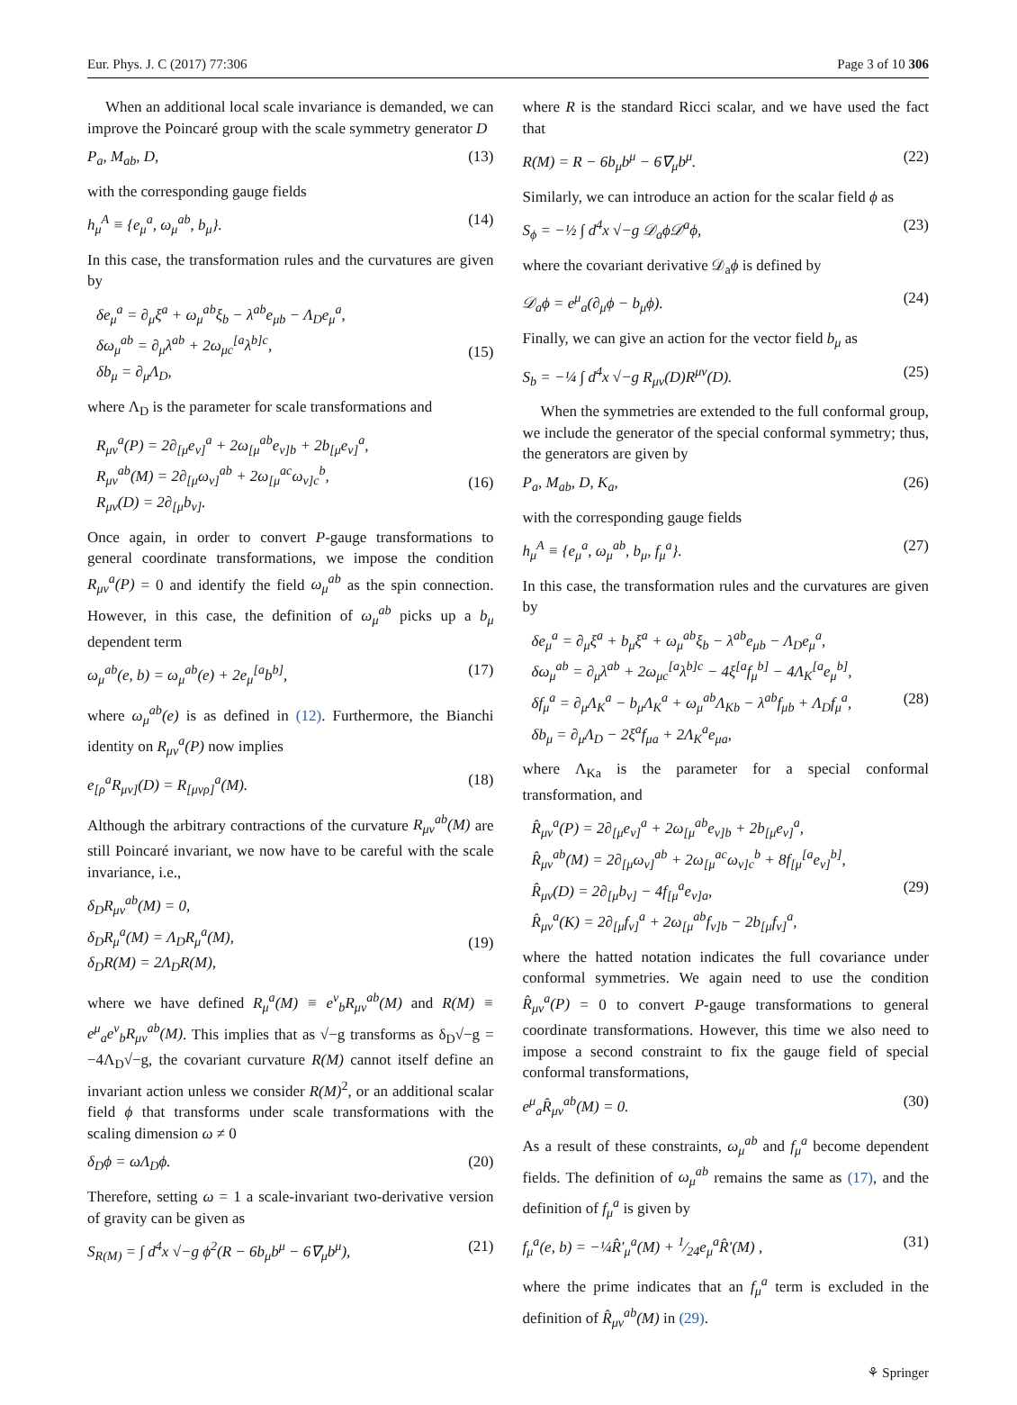Eur. Phys. J. C (2017) 77:306 Page 3 of 10 306
When an additional local scale invariance is demanded, we can improve the Poincaré group with the scale symmetry generator D
P<sub>a</sub>, M<sub>ab</sub>, D, (13)
with the corresponding gauge fields
h<sub>μ</sub><sup>A</sup> ≡ {e<sub>μ</sub><sup>a</sup>, ω<sub>μ</sub><sup>ab</sup>, b<sub>μ</sub>}. (14)
In this case, the transformation rules and the curvatures are given by
δe<sub>μ</sub><sup>a</sup> = ∂<sub>μ</sub>ξ<sup>a</sup> + ω<sub>μ</sub><sup>ab</sup>ξ<sub>b</sub> − λ<sup>ab</sup>e<sub>μb</sub> − Λ<sub>D</sub>e<sub>μ</sub><sup>a</sup>,
δω<sub>μ</sub><sup>ab</sup> = ∂<sub>μ</sub>λ<sup>ab</sup> + 2ω<sub>μc</sub><sup>[a</sup>λ<sup>b]c</sup>,
δb<sub>μ</sub> = ∂<sub>μ</sub>Λ<sub>D</sub>,
(15)
where Λ<sub>D</sub> is the parameter for scale transformations and
R<sub>μν</sub><sup>a</sup>(P) = 2∂<sub>[μ</sub>e<sub>ν]</sub><sup>a</sup> + 2ω<sub>[μ</sub><sup>ab</sup>e<sub>ν]b</sub> + 2b<sub>[μ</sub>e<sub>ν]</sub><sup>a</sup>,
R<sub>μν</sub><sup>ab</sup>(M) = 2∂<sub>[μ</sub>ω<sub>ν]</sub><sup>ab</sup> + 2ω<sub>[μ</sub><sup>ac</sup>ω<sub>ν]c</sub><sup>b</sup>,
R<sub>μν</sub>(D) = 2∂<sub>[μ</sub>b<sub>ν]</sub>.
(16)
Once again, in order to convert P-gauge transformations to general coordinate transformations, we impose the condition R<sub>μν</sub><sup>a</sup>(P) = 0 and identify the field ω<sub>μ</sub><sup>ab</sup> as the spin connection. However, in this case, the definition of ω<sub>μ</sub><sup>ab</sup> picks up a b<sub>μ</sub> dependent term
ω<sub>μ</sub><sup>ab</sup>(e, b) = ω<sub>μ</sub><sup>ab</sup>(e) + 2e<sub>μ</sub><sup>[a</sup>b<sup>b]</sup>, (17)
where ω<sub>μ</sub><sup>ab</sup>(e) is as defined in (12). Furthermore, the Bianchi identity on R<sub>μν</sub><sup>a</sup>(P) now implies
e<sub>[ρ</sub><sup>a</sup>R<sub>μν]</sub>(D) = R<sub>[μνρ]</sub><sup>a</sup>(M). (18)
Although the arbitrary contractions of the curvature R<sub>μν</sub><sup>ab</sup>(M) are still Poincaré invariant, we now have to be careful with the scale invariance, i.e.,
δ<sub>D</sub>R<sub>μν</sub><sup>ab</sup>(M) = 0,
δ<sub>D</sub>R<sub>μ</sub><sup>a</sup>(M) = Λ<sub>D</sub>R<sub>μ</sub><sup>a</sup>(M),
δ<sub>D</sub>R(M) = 2Λ<sub>D</sub>R(M),
(19)
where we have defined R<sub>μ</sub><sup>a</sup>(M) ≡ e<sup>ν</sup><sub>b</sub>R<sub>μν</sub><sup>ab</sup>(M) and R(M) ≡ e<sup>μ</sup><sub>a</sub>e<sup>ν</sup><sub>b</sub>R<sub>μν</sub><sup>ab</sup>(M). This implies that as √−g transforms as δ<sub>D</sub>√−g = −4Λ<sub>D</sub>√−g, the covariant curvature R(M) cannot itself define an invariant action unless we consider R(M)<sup>2</sup>, or an additional scalar field ϕ that transforms under scale transformations with the scaling dimension ω ≠ 0
δ<sub>D</sub>ϕ = ωΛ<sub>D</sub>ϕ. (20)
Therefore, setting ω = 1 a scale-invariant two-derivative version of gravity can be given as
S<sub>R(M)</sub> = ∫ d<sup>4</sup>x √−g ϕ<sup>2</sup>(R − 6b<sub>μ</sub>b<sup>μ</sup> − 6∇<sub>μ</sub>b<sup>μ</sup>), (21)
where R is the standard Ricci scalar, and we have used the fact that
R(M) = R − 6b<sub>μ</sub>b<sup>μ</sup> − 6∇<sub>μ</sub>b<sup>μ</sup>. (22)
Similarly, we can introduce an action for the scalar field ϕ as
S<sub>ϕ</sub> = −½ ∫ d<sup>4</sup>x √−g 𝒟<sub>a</sub>ϕ𝒟<sup>a</sup>ϕ, (23)
where the covariant derivative 𝒟<sub>a</sub>ϕ is defined by
𝒟<sub>a</sub>ϕ = e<sup>μ</sup><sub>a</sub>(∂<sub>μ</sub>ϕ − b<sub>μ</sub>ϕ). (24)
Finally, we can give an action for the vector field b<sub>μ</sub> as
S<sub>b</sub> = −¼ ∫ d<sup>4</sup>x √−g R<sub>μν</sub>(D)R<sup>μν</sup>(D). (25)
When the symmetries are extended to the full conformal group, we include the generator of the special conformal symmetry; thus, the generators are given by
P<sub>a</sub>, M<sub>ab</sub>, D, K<sub>a</sub>, (26)
with the corresponding gauge fields
h<sub>μ</sub><sup>A</sup> ≡ {e<sub>μ</sub><sup>a</sup>, ω<sub>μ</sub><sup>ab</sup>, b<sub>μ</sub>, f<sub>μ</sub><sup>a</sup>}. (27)
In this case, the transformation rules and the curvatures are given by
δe<sub>μ</sub><sup>a</sup> = ∂<sub>μ</sub>ξ<sup>a</sup> + b<sub>μ</sub>ξ<sup>a</sup> + ω<sub>μ</sub><sup>ab</sup>ξ<sub>b</sub> − λ<sup>ab</sup>e<sub>μb</sub> − Λ<sub>D</sub>e<sub>μ</sub><sup>a</sup>,
δω<sub>μ</sub><sup>ab</sup> = ∂<sub>μ</sub>λ<sup>ab</sup> + 2ω<sub>μc</sub><sup>[a</sup>λ<sup>b]c</sup> − 4ξ<sup>[a</sup>f<sub>μ</sub><sup>b]</sup> − 4Λ<sub>K</sub><sup>[a</sup>e<sub>μ</sub><sup>b]</sup>,
δf<sub>μ</sub><sup>a</sup> = ∂<sub>μ</sub>Λ<sub>K</sub><sup>a</sup> − b<sub>μ</sub>Λ<sub>K</sub><sup>a</sup> + ω<sub>μ</sub><sup>ab</sup>Λ<sub>Kb</sub> − λ<sup>ab</sup>f<sub>μb</sub> + Λ<sub>D</sub>f<sub>μ</sub><sup>a</sup>,
δb<sub>μ</sub> = ∂<sub>μ</sub>Λ<sub>D</sub> − 2ξ<sup>a</sup>f<sub>μa</sub> + 2Λ<sub>K</sub><sup>a</sup>e<sub>μa</sub>,
(28)
where Λ<sub>Ka</sub> is the parameter for a special conformal transformation, and
R̂<sub>μν</sub><sup>a</sup>(P) = 2∂<sub>[μ</sub>e<sub>ν]</sub><sup>a</sup> + 2ω<sub>[μ</sub><sup>ab</sup>e<sub>ν]b</sub> + 2b<sub>[μ</sub>e<sub>ν]</sub><sup>a</sup>,
R̂<sub>μν</sub><sup>ab</sup>(M) = 2∂<sub>[μ</sub>ω<sub>ν]</sub><sup>ab</sup> + 2ω<sub>[μ</sub><sup>ac</sup>ω<sub>ν]c</sub><sup>b</sup> + 8f<sub>[μ</sub><sup>[a</sup>e<sub>ν]</sub><sup>b]</sup>,
R̂<sub>μν</sub>(D) = 2∂<sub>[μ</sub>b<sub>ν]</sub> − 4f<sub>[μ</sub><sup>a</sup>e<sub>ν]a</sub>,
R̂<sub>μν</sub><sup>a</sup>(K) = 2∂<sub>[μ</sub>f<sub>ν]</sub><sup>a</sup> + 2ω<sub>[μ</sub><sup>ab</sup>f<sub>ν]b</sub> − 2b<sub>[μ</sub>f<sub>ν]</sub><sup>a</sup>,
(29)
where the hatted notation indicates the full covariance under conformal symmetries. We again need to use the condition R̂<sub>μν</sub><sup>a</sup>(P) = 0 to convert P-gauge transformations to general coordinate transformations. However, this time we also need to impose a second constraint to fix the gauge field of special conformal transformations,
e<sup>μ</sup><sub>a</sub>R̂<sub>μν</sub><sup>ab</sup>(M) = 0. (30)
As a result of these constraints, ω<sub>μ</sub><sup>ab</sup> and f<sub>μ</sub><sup>a</sup> become dependent fields. The definition of ω<sub>μ</sub><sup>ab</sup> remains the same as (17), and the definition of f<sub>μ</sub><sup>a</sup> is given by
f<sub>μ</sub><sup>a</sup>(e, b) = −¼R̂′<sub>μ</sub><sup>a</sup>(M) + 1⁄24e<sub>μ</sub><sup>a</sup>R̂′(M) , (31)
where the prime indicates that an f<sub>μ</sub><sup>a</sup> term is excluded in the definition of R̂<sub>μν</sub><sup>ab</sup>(M) in (29).
⚘ Springer